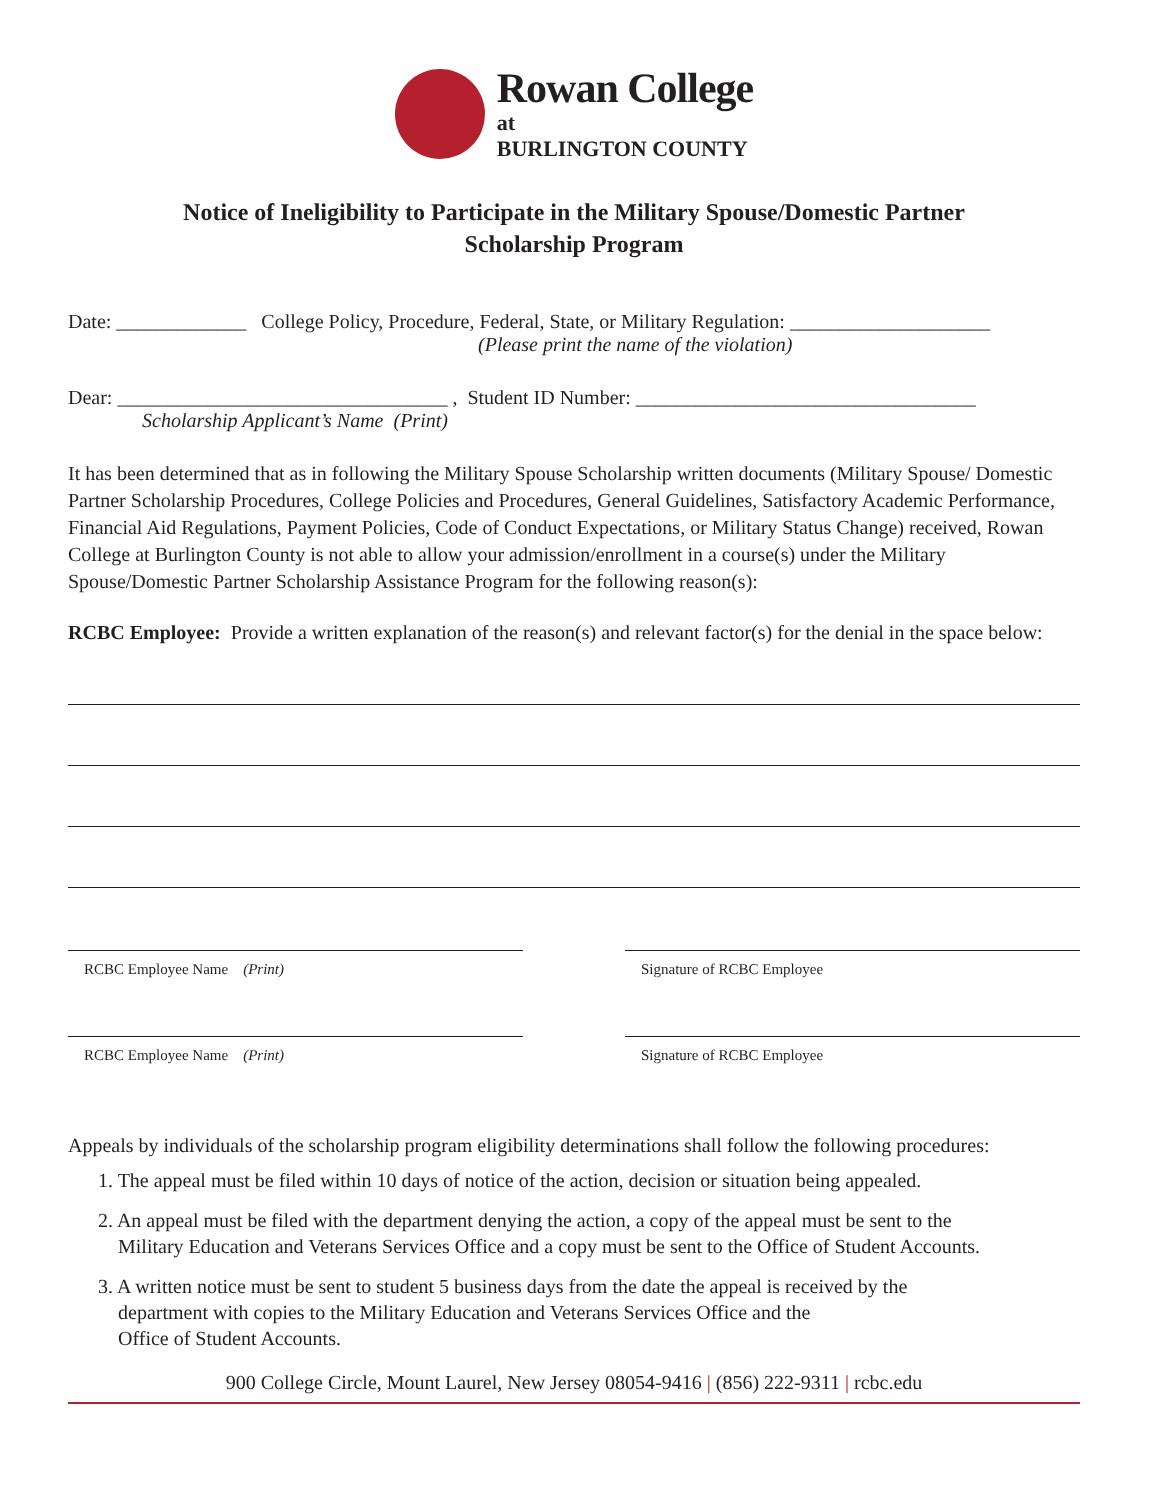Rowan College
at
BURLINGTON COUNTY
Notice of Ineligibility to Participate in the Military Spouse/Domestic Partner
Scholarship Program
Date: _____________ College Policy, Procedure, Federal, State, or Military Regulation: ____________________
(Please print the name of the violation)
Dear: _________________________________ , Student ID Number: __________________________________
Scholarship Applicant’s Name (Print)
It has been determined that as in following the Military Spouse Scholarship written documents (Military Spouse/ Domestic Partner Scholarship Procedures, College Policies and Procedures, General Guidelines, Satisfactory Academic Performance, Financial Aid Regulations, Payment Policies, Code of Conduct Expectations, or Military Status Change) received, Rowan College at Burlington County is not able to allow your admission/enrollment in a course(s) under the Military Spouse/Domestic Partner Scholarship Assistance Program for the following reason(s):
RCBC Employee: Provide a written explanation of the reason(s) and relevant factor(s) for the denial in the space below:
RCBC Employee Name (Print) Signature of RCBC Employee
RCBC Employee Name (Print) Signature of RCBC Employee
Appeals by individuals of the scholarship program eligibility determinations shall follow the following procedures:
1. The appeal must be filed within 10 days of notice of the action, decision or situation being appealed.
2. An appeal must be filed with the department denying the action, a copy of the appeal must be sent to the
Military Education and Veterans Services Office and a copy must be sent to the Office of Student Accounts.
3. A written notice must be sent to student 5 business days from the date the appeal is received by the
department with copies to the Military Education and Veterans Services Office and the
Office of Student Accounts.
900 College Circle, Mount Laurel, New Jersey 08054-9416 | (856) 222-9311 | rcbc.edu